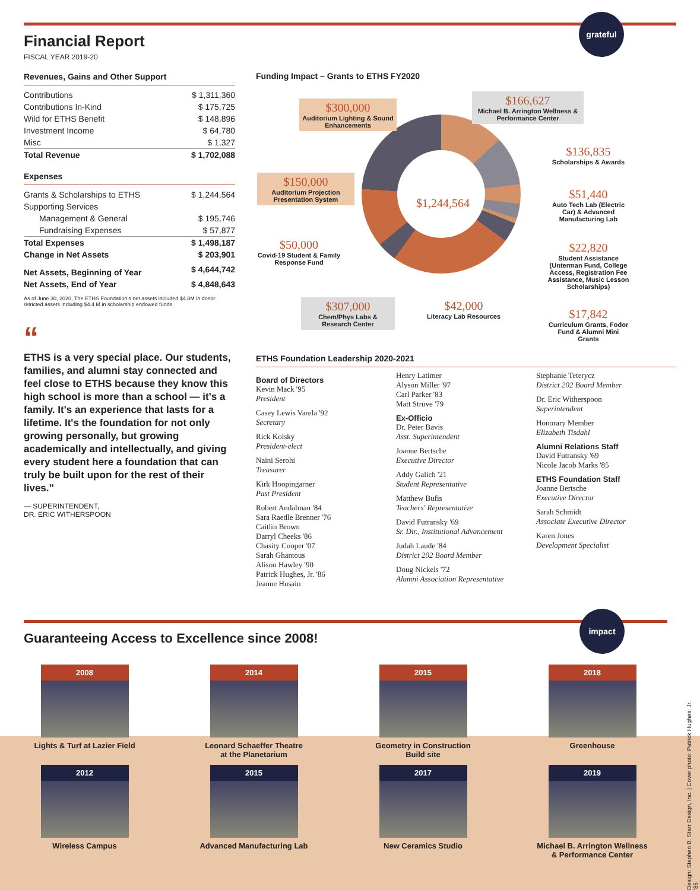grateful
Financial Report
FISCAL YEAR 2019-20
Revenues, Gains and Other Support
| Contributions | $ 1,311,360 |
| Contributions In-Kind | $ 175,725 |
| Wild for ETHS Benefit | $ 148,896 |
| Investment Income | $ 64,780 |
| Misc | $ 1,327 |
| Total Revenue | $ 1,702,088 |
Expenses
| Grants & Scholarships to ETHS | $ 1,244,564 |
| Supporting Services | |
| Management & General | $ 195,746 |
| Fundraising Expenses | $ 57,877 |
| Total Expenses | $ 1,498,187 |
| Change in Net Assets | $ 203,901 |
| Net Assets, Beginning of Year | $ 4,644,742 |
| Net Assets, End of Year | $ 4,848,643 |
As of June 30, 2020, The ETHS Foundation's net assets included $4.8M in donor retricted assets including $4.4 M in scholarship endowed funds.
“
ETHS is a very special place. Our students, families, and alumni stay connected and feel close to ETHS because they know this high school is more than a school — it's a family. It's an experience that lasts for a lifetime. It's the foundation for not only growing personally, but growing academically and intellectually, and giving every student here a foundation that can truly be built upon for the rest of their lives.”
— SUPERINTENDENT,
DR. ERIC WITHERSPOON
Funding Impact – Grants to ETHS FY2020
$1,244,564
$300,000
Auditorium Lighting & Sound Enhancements
$166,627
Michael B. Arrington Wellness & Performance Center
$150,000
Auditorium Projection Presentation System
$136,835
Scholarships & Awards
$51,440
Auto Tech Lab (Electric Car) & Advanced Manufacturing Lab
$50,000
Covid-19 Student & Family Response Fund
$22,820
Student Assistance (Unterman Fund, College Access, Registration Fee Assistance, Music Lesson Scholarships)
$307,000
Chem/Phys Labs & Research Center
$42,000
Literacy Lab Resources
$17,842
Curriculum Grants, Fodor Fund & Alumni Mini Grants
ETHS Foundation Leadership 2020-2021
Board of Directors
Kevin Mack '95
President
Casey Lewis Varela '92
Secretary
Rick Kolsky
President-elect
Naini Serohi
Treasurer
Kirk Hoopingarner
Past President
Robert Andalman '84
Sara Raedle Brenner '76
Caitlin Brown
Darryl Cheeks '86
Chasity Cooper '07
Sarah Ghantous
Alison Hawley '90
Patrick Hughes, Jr. '86
Jeanne Husain
Henry Latimer
Alyson Miller '97
Carl Parker '83
Matt Struve '79
Ex-Officio
Dr. Peter Bavis
Asst. Superintendent
Joanne Bertsche
Executive Director
Addy Galich '21
Student Representative
Matthew Bufis
Teachers' Representative
David Futransky '69
Sr. Dir., Institutional Advancement
Judah Laude '84
District 202 Board Member
Doug Nickels '72
Alumni Association Representative
Stephanie Teterycz
District 202 Board Member
Dr. Eric Witherspoon
Superintendent
Honorary Member
Elizabeth Tisdahl
Alumni Relations Staff
David Futransky '69
Nicole Jacob Marks '85
ETHS Foundation Staff
Joanne Bertsche
Executive Director
Sarah Schmidt
Associate Executive Director
Karen Jones
Development Specialist
impact
Guaranteeing Access to Excellence since 2008!
2008
Lights & Turf at Lazier Field
2014
Leonard Schaeffer Theatre
at the Planetarium
2015
Geometry in Construction
Build site
2018
Greenhouse
2012
Wireless Campus
2015
Advanced Manufacturing Lab
2017
New Ceramics Studio
2019
Michael B. Arrington Wellness
& Performance Center
Design: Stephen B. Starr Design, Inc. | Cover photo: Patrick Hughes, Jr. '86